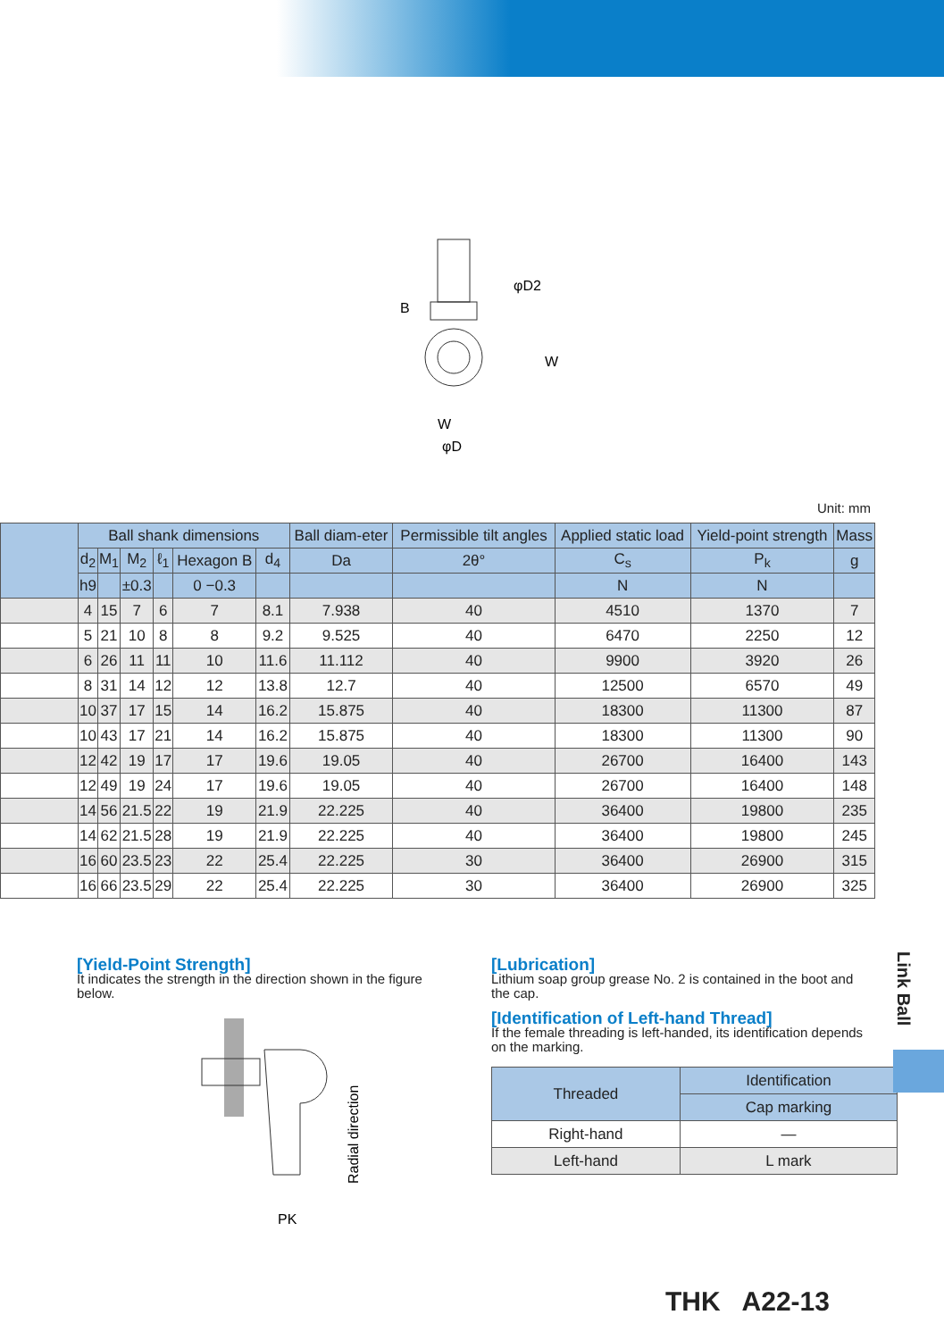B
φD2
W
W
φD
Unit: mm
| | Ball shank dimensions | | | | | | Ball diam-eter | Permissible tilt angles | Applied static load | Yield-point strength | Mass |
| --- | --- | --- | --- | --- | --- | --- | --- | --- | --- | --- | --- |
| | d<sub>2</sub> | M<sub>1</sub> | M<sub>2</sub> | ℓ<sub>1</sub> | Hexagon B | d<sub>4</sub> | Da | 2θ° | C<sub>s</sub> | P<sub>k</sub> | g |
| | h9 | | ±0.3 | | 0 −0.3 | | | | N | N | |
| | 4 | 15 | 7 | 6 | 7 | 8.1 | 7.938 | 40 | 4510 | 1370 | 7 |
| | 5 | 21 | 10 | 8 | 8 | 9.2 | 9.525 | 40 | 6470 | 2250 | 12 |
| | 6 | 26 | 11 | 11 | 10 | 11.6 | 11.112 | 40 | 9900 | 3920 | 26 |
| | 8 | 31 | 14 | 12 | 12 | 13.8 | 12.7 | 40 | 12500 | 6570 | 49 |
| | 10 | 37 | 17 | 15 | 14 | 16.2 | 15.875 | 40 | 18300 | 11300 | 87 |
| | 10 | 43 | 17 | 21 | 14 | 16.2 | 15.875 | 40 | 18300 | 11300 | 90 |
| | 12 | 42 | 19 | 17 | 17 | 19.6 | 19.05 | 40 | 26700 | 16400 | 143 |
| | 12 | 49 | 19 | 24 | 17 | 19.6 | 19.05 | 40 | 26700 | 16400 | 148 |
| | 14 | 56 | 21.5 | 22 | 19 | 21.9 | 22.225 | 40 | 36400 | 19800 | 235 |
| | 14 | 62 | 21.5 | 28 | 19 | 21.9 | 22.225 | 40 | 36400 | 19800 | 245 |
| | 16 | 60 | 23.5 | 23 | 22 | 25.4 | 22.225 | 30 | 36400 | 26900 | 315 |
| | 16 | 66 | 23.5 | 29 | 22 | 25.4 | 22.225 | 30 | 36400 | 26900 | 325 |
[Yield-Point Strength]
It indicates the strength in the direction shown in the figure below.
Radial direction
PK
[Lubrication]
Lithium soap group grease No. 2 is contained in the boot and the cap.
[Identification of Left-hand Thread]
If the female threading is left-handed, its identification depends on the marking.
| Threaded | Identification |
| --- | --- |
| | Cap marking |
| Right-hand | — |
| Left-hand | L mark |
Link Ball
THK A22-13